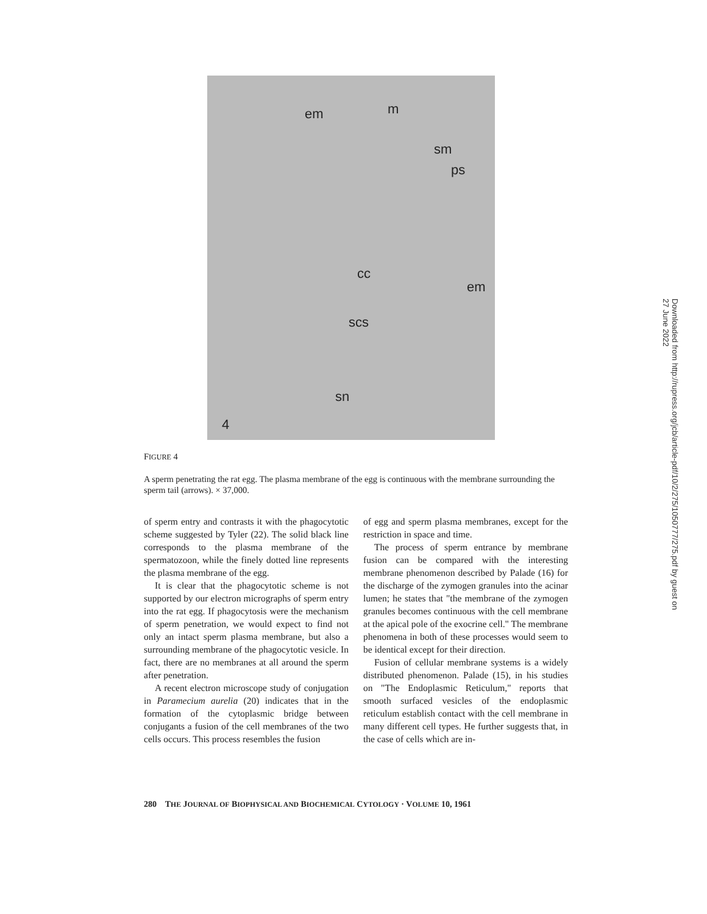em m
sm
ps
cc
em
scs
sn
4
Downloaded from http://rupress.org/jcb/article-pdf/10/2/275/1050777/275.pdf by guest on 27 June 2022
FIGURE 4
A sperm penetrating the rat egg. The plasma membrane of the egg is continuous with the membrane surrounding the sperm tail (arrows). × 37,000.
of sperm entry and contrasts it with the phagocytotic scheme suggested by Tyler (22). The solid black line corresponds to the plasma membrane of the spermatozoon, while the finely dotted line represents the plasma membrane of the egg.
It is clear that the phagocytotic scheme is not supported by our electron micrographs of sperm entry into the rat egg. If phagocytosis were the mechanism of sperm penetration, we would expect to find not only an intact sperm plasma membrane, but also a surrounding membrane of the phagocytotic vesicle. In fact, there are no membranes at all around the sperm after penetration.
A recent electron microscope study of conjugation in Paramecium aurelia (20) indicates that in the formation of the cytoplasmic bridge between conjugants a fusion of the cell membranes of the two cells occurs. This process resembles the fusion
of egg and sperm plasma membranes, except for the restriction in space and time.
The process of sperm entrance by membrane fusion can be compared with the interesting membrane phenomenon described by Palade (16) for the discharge of the zymogen granules into the acinar lumen; he states that "the membrane of the zymogen granules becomes continuous with the cell membrane at the apical pole of the exocrine cell." The membrane phenomena in both of these processes would seem to be identical except for their direction.
Fusion of cellular membrane systems is a widely distributed phenomenon. Palade (15), in his studies on "The Endoplasmic Reticulum," reports that smooth surfaced vesicles of the endoplasmic reticulum establish contact with the cell membrane in many different cell types. He further suggests that, in the case of cells which are in-
280 THE JOURNAL OF BIOPHYSICAL AND BIOCHEMICAL CYTOLOGY · VOLUME 10, 1961